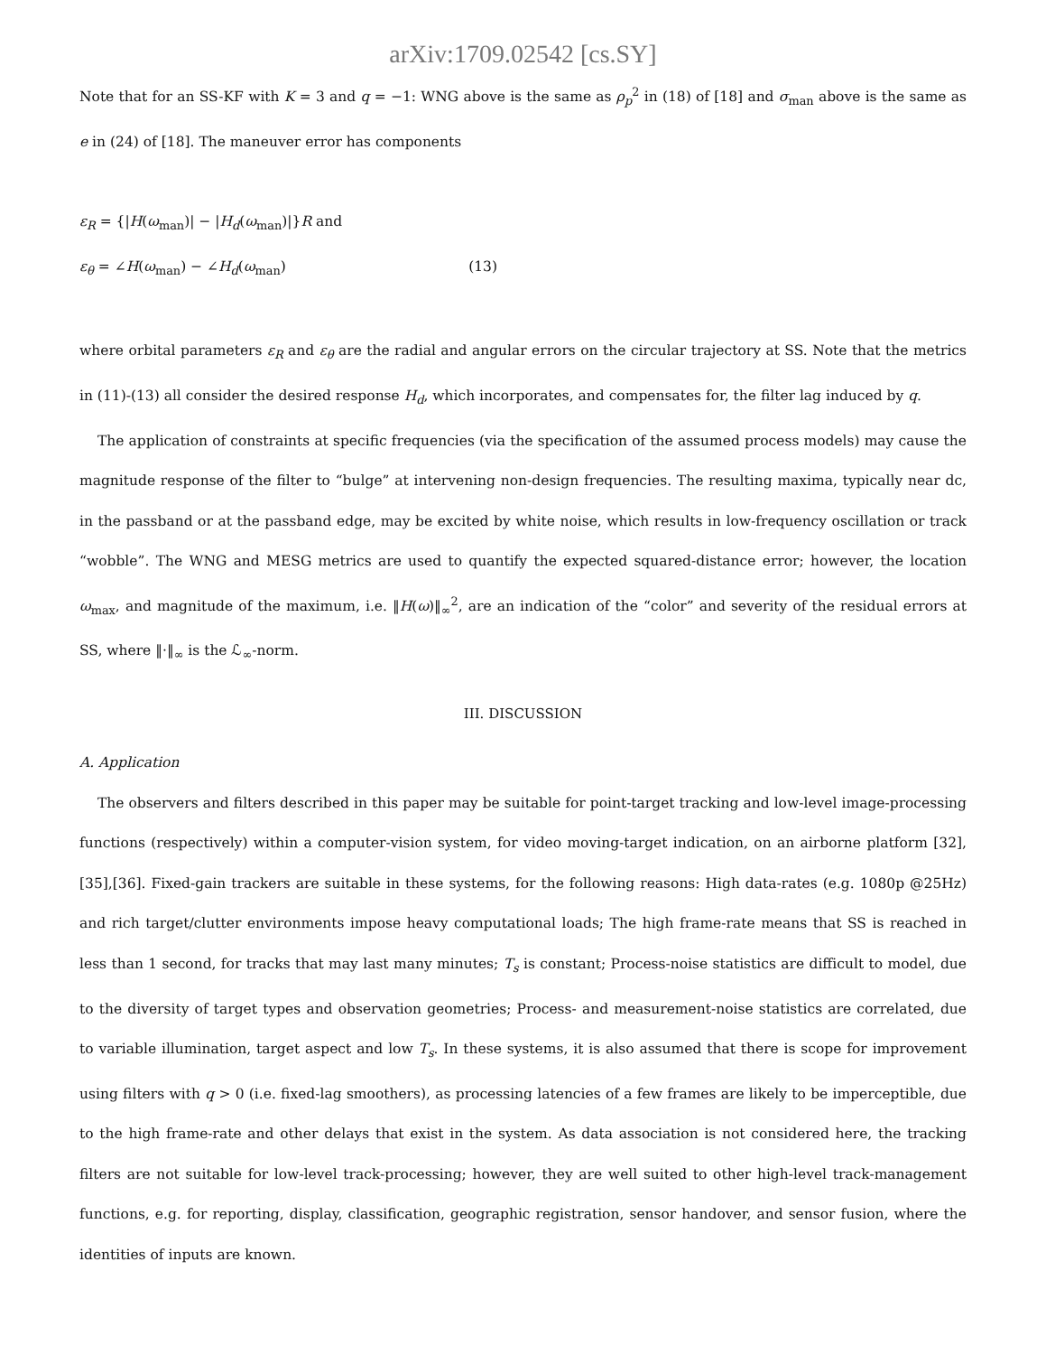arXiv:1709.02542 [cs.SY]
Note that for an SS-KF with K = 3 and q = −1: WNG above is the same as ρ<sub>p</sub><sup>2</sup> in (18) of [18] and σ<sub>man</sub> above is the same as e in (24) of [18]. The maneuver error has components
ε<sub>R</sub> = {|H(ω<sub>man</sub>)| − |H<sub>d</sub>(ω<sub>man</sub>)|}R and
ε<sub>θ</sub> = ∠H(ω<sub>man</sub>) − ∠H<sub>d</sub>(ω<sub>man</sub>) (13)
where orbital parameters ε<sub>R</sub> and ε<sub>θ</sub> are the radial and angular errors on the circular trajectory at SS. Note that the metrics in (11)-(13) all consider the desired response H<sub>d</sub>, which incorporates, and compensates for, the filter lag induced by q.
The application of constraints at specific frequencies (via the specification of the assumed process models) may cause the magnitude response of the filter to “bulge” at intervening non-design frequencies. The resulting maxima, typically near dc, in the passband or at the passband edge, may be excited by white noise, which results in low-frequency oscillation or track “wobble”. The WNG and MESG metrics are used to quantify the expected squared-distance error; however, the location ω<sub>max</sub>, and magnitude of the maximum, i.e. ‖H(ω)‖<sub>∞</sub><sup>2</sup>, are an indication of the “color” and severity of the residual errors at SS, where ‖·‖<sub>∞</sub> is the ℒ<sub>∞</sub>-norm.
III. DISCUSSION
A. Application
The observers and filters described in this paper may be suitable for point-target tracking and low-level image-processing functions (respectively) within a computer-vision system, for video moving-target indication, on an airborne platform [32],[35],[36]. Fixed-gain trackers are suitable in these systems, for the following reasons: High data-rates (e.g. 1080p @25Hz) and rich target/clutter environments impose heavy computational loads; The high frame-rate means that SS is reached in less than 1 second, for tracks that may last many minutes; T<sub>s</sub> is constant; Process-noise statistics are difficult to model, due to the diversity of target types and observation geometries; Process- and measurement-noise statistics are correlated, due to variable illumination, target aspect and low T<sub>s</sub>. In these systems, it is also assumed that there is scope for improvement using filters with q > 0 (i.e. fixed-lag smoothers), as processing latencies of a few frames are likely to be imperceptible, due to the high frame-rate and other delays that exist in the system. As data association is not considered here, the tracking filters are not suitable for low-level track-processing; however, they are well suited to other high-level track-management functions, e.g. for reporting, display, classification, geographic registration, sensor handover, and sensor fusion, where the identities of inputs are known.